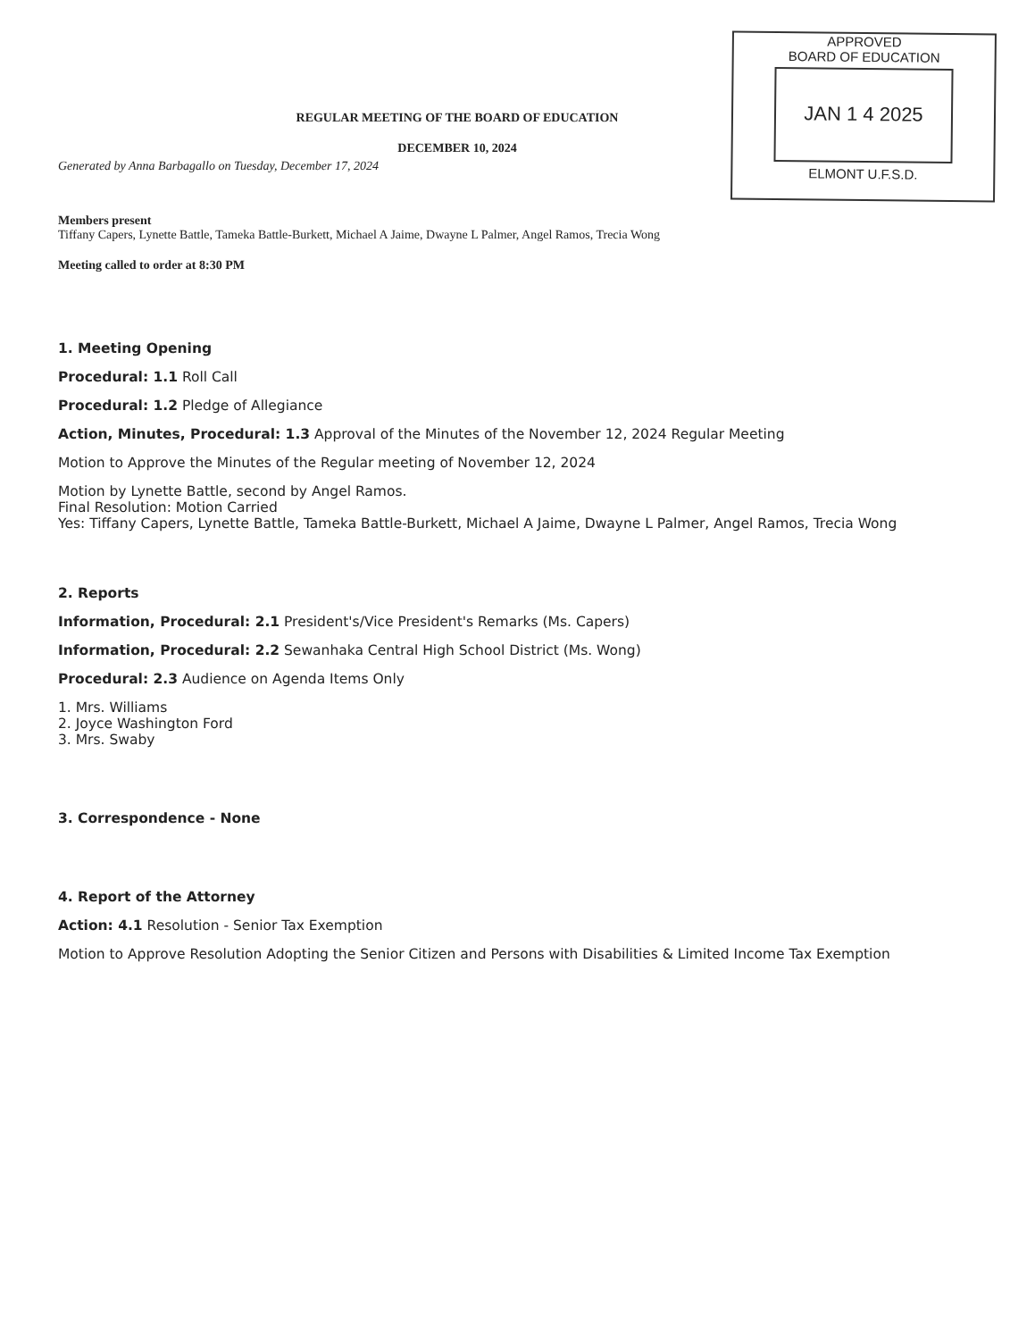REGULAR MEETING OF THE BOARD OF EDUCATION
DECEMBER 10, 2024
Generated by Anna Barbagallo on Tuesday, December 17, 2024
APPROVED
BOARD OF EDUCATION
JAN 1 4 2025
ELMONT U.F.S.D.
Members present
Tiffany Capers, Lynette Battle, Tameka Battle-Burkett, Michael A Jaime, Dwayne L Palmer, Angel Ramos, Trecia Wong
Meeting called to order at 8:30 PM
1. Meeting Opening
Procedural: 1.1 Roll Call
Procedural: 1.2 Pledge of Allegiance
Action, Minutes, Procedural: 1.3 Approval of the Minutes of the November 12, 2024 Regular Meeting
Motion to Approve the Minutes of the Regular meeting of November 12, 2024
Motion by Lynette Battle, second by Angel Ramos.
Final Resolution: Motion Carried
Yes: Tiffany Capers, Lynette Battle, Tameka Battle-Burkett, Michael A Jaime, Dwayne L Palmer, Angel Ramos, Trecia Wong
2. Reports
Information, Procedural: 2.1 President's/Vice President's Remarks (Ms. Capers)
Information, Procedural: 2.2 Sewanhaka Central High School District (Ms. Wong)
Procedural: 2.3 Audience on Agenda Items Only
1. Mrs. Williams
2. Joyce Washington Ford
3. Mrs. Swaby
3. Correspondence - None
4. Report of the Attorney
Action: 4.1 Resolution - Senior Tax Exemption
Motion to Approve Resolution Adopting the Senior Citizen and Persons with Disabilities & Limited Income Tax Exemption